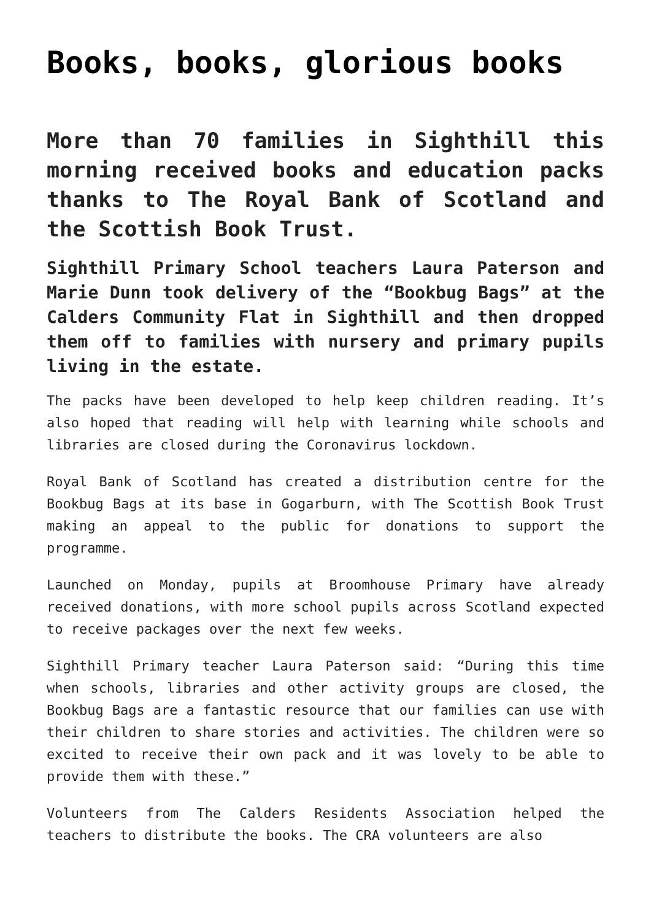Books, books, glorious books
More than 70 families in Sighthill this morning received books and education packs thanks to The Royal Bank of Scotland and the Scottish Book Trust.
Sighthill Primary School teachers Laura Paterson and Marie Dunn took delivery of the “Bookbug Bags” at the Calders Community Flat in Sighthill and then dropped them off to families with nursery and primary pupils living in the estate.
The packs have been developed to help keep children reading. It’s also hoped that reading will help with learning while schools and libraries are closed during the Coronavirus lockdown.
Royal Bank of Scotland has created a distribution centre for the Bookbug Bags at its base in Gogarburn, with The Scottish Book Trust making an appeal to the public for donations to support the programme.
Launched on Monday, pupils at Broomhouse Primary have already received donations, with more school pupils across Scotland expected to receive packages over the next few weeks.
Sighthill Primary teacher Laura Paterson said: “During this time when schools, libraries and other activity groups are closed, the Bookbug Bags are a fantastic resource that our families can use with their children to share stories and activities. The children were so excited to receive their own pack and it was lovely to be able to provide them with these.”
Volunteers from The Calders Residents Association helped the teachers to distribute the books. The CRA volunteers are also